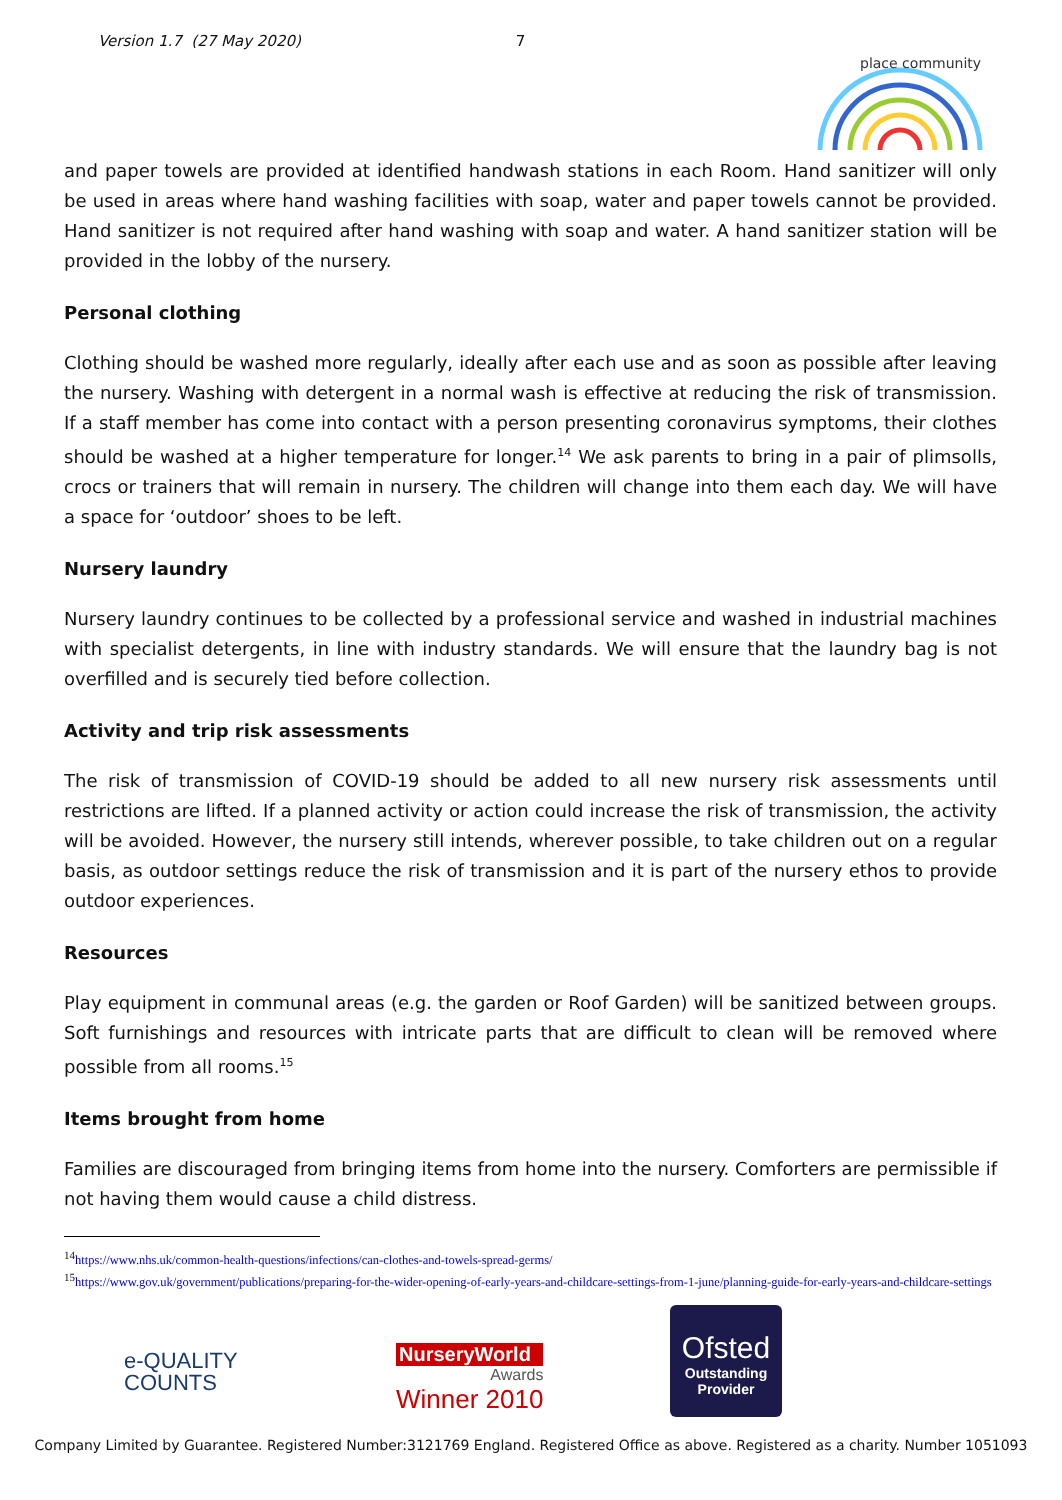Version 1.7 (27 May 2020) 7
place community
and paper towels are provided at identified handwash stations in each Room. Hand sanitizer will only be used in areas where hand washing facilities with soap, water and paper towels cannot be provided. Hand sanitizer is not required after hand washing with soap and water. A hand sanitizer station will be provided in the lobby of the nursery.
Personal clothing
Clothing should be washed more regularly, ideally after each use and as soon as possible after leaving the nursery. Washing with detergent in a normal wash is effective at reducing the risk of transmission. If a staff member has come into contact with a person presenting coronavirus symptoms, their clothes should be washed at a higher temperature for longer.<sup>14</sup> We ask parents to bring in a pair of plimsolls, crocs or trainers that will remain in nursery. The children will change into them each day. We will have a space for ‘outdoor’ shoes to be left.
Nursery laundry
Nursery laundry continues to be collected by a professional service and washed in industrial machines with specialist detergents, in line with industry standards. We will ensure that the laundry bag is not overfilled and is securely tied before collection.
Activity and trip risk assessments
The risk of transmission of COVID-19 should be added to all new nursery risk assessments until restrictions are lifted. If a planned activity or action could increase the risk of transmission, the activity will be avoided. However, the nursery still intends, wherever possible, to take children out on a regular basis, as outdoor settings reduce the risk of transmission and it is part of the nursery ethos to provide outdoor experiences.
Resources
Play equipment in communal areas (e.g. the garden or Roof Garden) will be sanitized between groups. Soft furnishings and resources with intricate parts that are difficult to clean will be removed where possible from all rooms.<sup>15</sup>
Items brought from home
Families are discouraged from bringing items from home into the nursery. Comforters are permissible if not having them would cause a child distress.
<sup>14</sup> https://www.nhs.uk/common-health-questions/infections/can-clothes-and-towels-spread-germs/
<sup>15</sup> https://www.gov.uk/government/publications/preparing-for-the-wider-opening-of-early-years-and-childcare-settings-from-1-june/planning-guide-for-early-years-and-childcare-settings
e-QUALITY
COUNTS
NurseryWorld
Awards
Winner 2010
Ofsted
Outstanding
Provider
Company Limited by Guarantee. Registered Number:3121769 England. Registered Office as above. Registered as a charity. Number 1051093